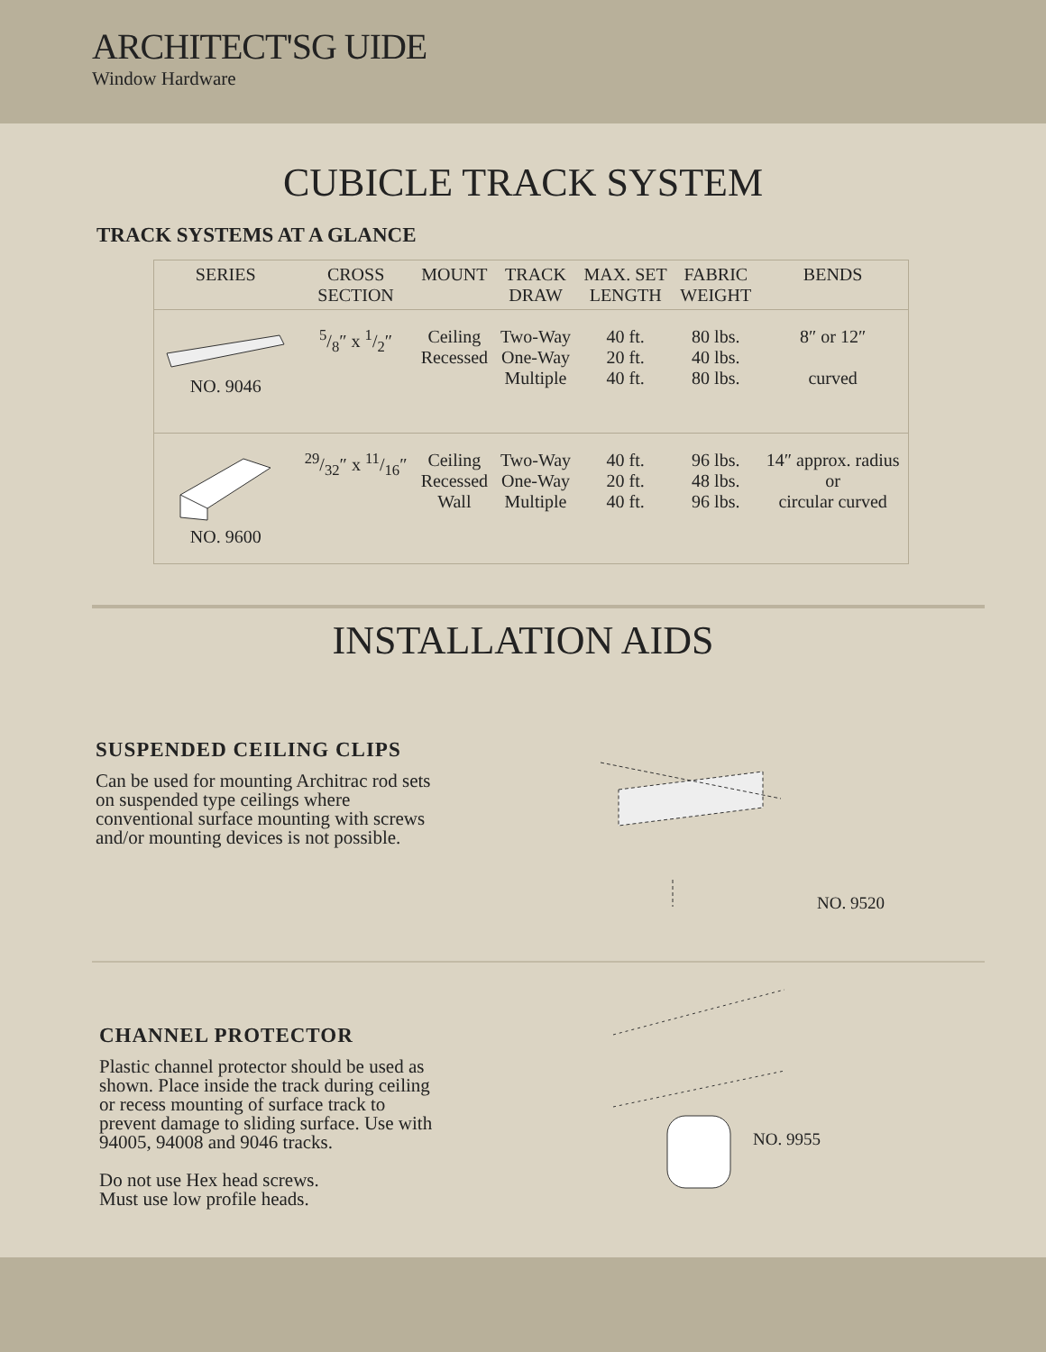ARCHITECT'SG UIDE
Window Hardware
CUBICLE TRACK SYSTEM
TRACK SYSTEMS AT A GLANCE
| SERIES | CROSS SECTION | MOUNT | TRACK DRAW | MAX. SET LENGTH | FABRIC WEIGHT | BENDS |
| --- | --- | --- | --- | --- | --- | --- |
| NO. 9046 | 5/8″ x 1/2″ | Ceiling Recessed | Two-Way One-Way Multiple | 40 ft. 20 ft. 40 ft. | 80 lbs. 40 lbs. 80 lbs. | 8″ or 12″ curved |
| NO. 9600 | 29/32″ x 11/16″ | Ceiling Recessed Wall | Two-Way One-Way Multiple | 40 ft. 20 ft. 40 ft. | 96 lbs. 48 lbs. 96 lbs. | 14″ approx. radius or circular curved |
INSTALLATION AIDS
SUSPENDED CEILING CLIPS
Can be used for mounting Architrac rod sets on suspended type ceilings where conventional surface mounting with screws and/or mounting devices is not possible.
NO. 9520
CHANNEL PROTECTOR
Plastic channel protector should be used as shown. Place inside the track during ceiling or recess mounting of surface track to prevent damage to sliding surface. Use with 94005, 94008 and 9046 tracks.
Do not use Hex head screws.
Must use low profile heads.
NO. 9955